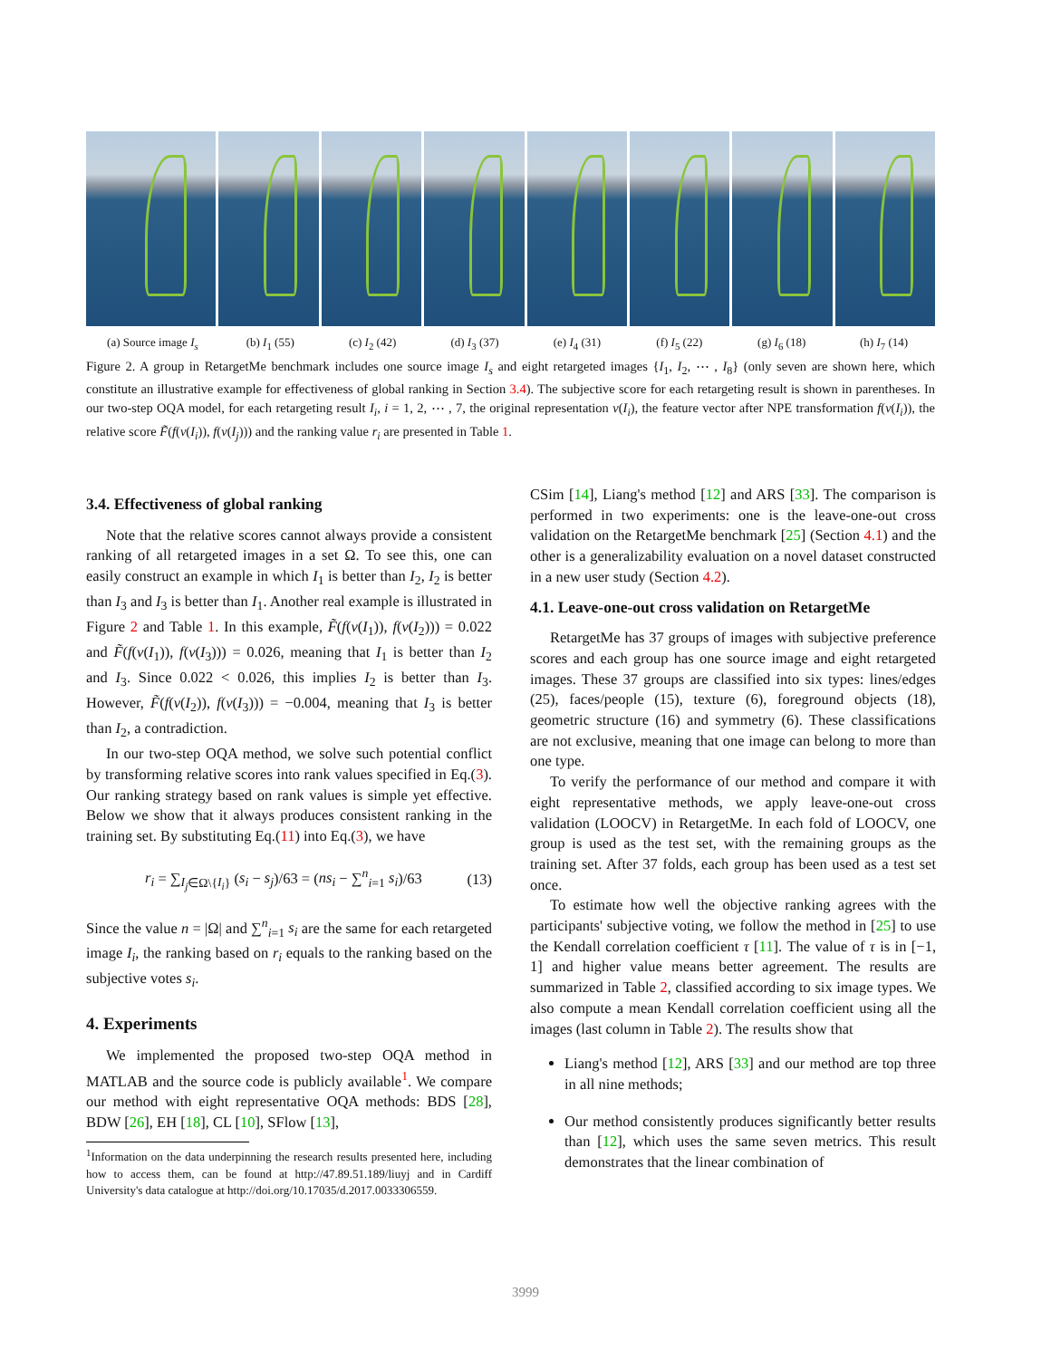(a) Source image I<sub>s</sub> (b) I<sub>1</sub> (55) (c) I<sub>2</sub> (42) (d) I<sub>3</sub> (37) (e) I<sub>4</sub> (31) (f) I<sub>5</sub> (22) (g) I<sub>6</sub> (18) (h) I<sub>7</sub> (14)
Figure 2. A group in RetargetMe benchmark includes one source image I<sub>s</sub> and eight retargeted images {I<sub>1</sub>, I<sub>2</sub>, ⋯ , I<sub>8</sub>} (only seven are shown here, which constitute an illustrative example for effectiveness of global ranking in Section 3.4). The subjective score for each retargeting result is shown in parentheses. In our two-step OQA model, for each retargeting result I<sub>i</sub>, i = 1, 2, ⋯ , 7, the original representation v(I<sub>i</sub>), the feature vector after NPE transformation f(v(I<sub>i</sub>)), the relative score F̃(f(v(I<sub>i</sub>)), f(v(I<sub>j</sub>))) and the ranking value r<sub>i</sub> are presented in Table 1.
3.4. Effectiveness of global ranking
Note that the relative scores cannot always provide a consistent ranking of all retargeted images in a set Ω. To see this, one can easily construct an example in which I<sub>1</sub> is better than I<sub>2</sub>, I<sub>2</sub> is better than I<sub>3</sub> and I<sub>3</sub> is better than I<sub>1</sub>. Another real example is illustrated in Figure 2 and Table 1. In this example, F̃(f(v(I<sub>1</sub>)), f(v(I<sub>2</sub>))) = 0.022 and F̃(f(v(I<sub>1</sub>)), f(v(I<sub>3</sub>))) = 0.026, meaning that I<sub>1</sub> is better than I<sub>2</sub> and I<sub>3</sub>. Since 0.022 < 0.026, this implies I<sub>2</sub> is better than I<sub>3</sub>. However, F̃(f(v(I<sub>2</sub>)), f(v(I<sub>3</sub>))) = −0.004, meaning that I<sub>3</sub> is better than I<sub>2</sub>, a contradiction.
In our two-step OQA method, we solve such potential conflict by transforming relative scores into rank values specified in Eq.(3). Our ranking strategy based on rank values is simple yet effective. Below we show that it always produces consistent ranking in the training set. By substituting Eq.(11) into Eq.(3), we have
r<sub>i</sub> = ∑<sub>I<sub>j</sub>∈Ω\{I<sub>i</sub>}</sub> (s<sub>i</sub> − s<sub>j</sub>)/63 = (ns<sub>i</sub> − ∑<sup>n</sup><sub>i=1</sub> s<sub>i</sub>)/63 (13)
Since the value n = |Ω| and ∑<sup>n</sup><sub>i=1</sub> s<sub>i</sub> are the same for each retargeted image I<sub>i</sub>, the ranking based on r<sub>i</sub> equals to the ranking based on the subjective votes s<sub>i</sub>.
4. Experiments
We implemented the proposed two-step OQA method in MATLAB and the source code is publicly available<sup>1</sup>. We compare our method with eight representative OQA methods: BDS [28], BDW [26], EH [18], CL [10], SFlow [13],
<sup>1</sup> Information on the data underpinning the research results presented here, including how to access them, can be found at http://47.89.51.189/liuyj and in Cardiff University's data catalogue at http://doi.org/10.17035/d.2017.0033306559.
CSim [14], Liang's method [12] and ARS [33]. The comparison is performed in two experiments: one is the leave-one-out cross validation on the RetargetMe benchmark [25] (Section 4.1) and the other is a generalizability evaluation on a novel dataset constructed in a new user study (Section 4.2).
4.1. Leave-one-out cross validation on RetargetMe
RetargetMe has 37 groups of images with subjective preference scores and each group has one source image and eight retargeted images. These 37 groups are classified into six types: lines/edges (25), faces/people (15), texture (6), foreground objects (18), geometric structure (16) and symmetry (6). These classifications are not exclusive, meaning that one image can belong to more than one type.
To verify the performance of our method and compare it with eight representative methods, we apply leave-one-out cross validation (LOOCV) in RetargetMe. In each fold of LOOCV, one group is used as the test set, with the remaining groups as the training set. After 37 folds, each group has been used as a test set once.
To estimate how well the objective ranking agrees with the participants' subjective voting, we follow the method in [25] to use the Kendall correlation coefficient τ [11]. The value of τ is in [−1, 1] and higher value means better agreement. The results are summarized in Table 2, classified according to six image types. We also compute a mean Kendall correlation coefficient using all the images (last column in Table 2). The results show that
Liang's method [12], ARS [33] and our method are top three in all nine methods;
Our method consistently produces significantly better results than [12], which uses the same seven metrics. This result demonstrates that the linear combination of
3999